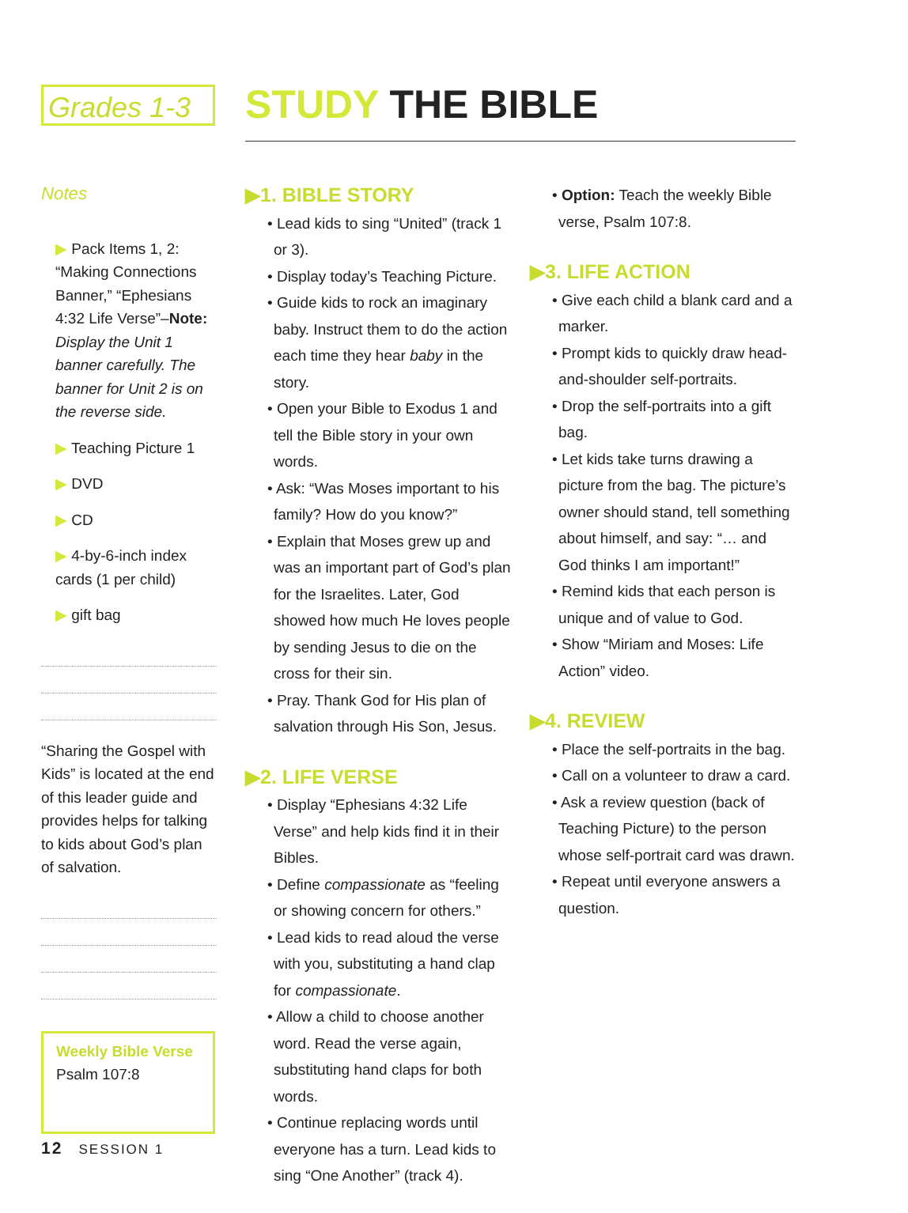Grades 1-3 STUDY THE BIBLE
Notes
▶ Pack Items 1, 2: “Making Connections Banner,” “Ephesians 4:32 Life Verse”–Note: Display the Unit 1 banner carefully. The banner for Unit 2 is on the reverse side.
▶ Teaching Picture 1
▶ DVD
▶ CD
▶ 4-by-6-inch index cards (1 per child)
▶ gift bag
“Sharing the Gospel with Kids” is located at the end of this leader guide and provides helps for talking to kids about God’s plan of salvation.
Weekly Bible Verse
Psalm 107:8
▶1. BIBLE STORY
• Lead kids to sing “United” (track 1 or 3).
• Display today’s Teaching Picture.
• Guide kids to rock an imaginary baby. Instruct them to do the action each time they hear baby in the story.
• Open your Bible to Exodus 1 and tell the Bible story in your own words.
• Ask: “Was Moses important to his family? How do you know?”
• Explain that Moses grew up and was an important part of God’s plan for the Israelites. Later, God showed how much He loves people by sending Jesus to die on the cross for their sin.
• Pray. Thank God for His plan of salvation through His Son, Jesus.
▶2. LIFE VERSE
• Display “Ephesians 4:32 Life Verse” and help kids find it in their Bibles.
• Define compassionate as “feeling or showing concern for others.”
• Lead kids to read aloud the verse with you, substituting a hand clap for compassionate.
• Allow a child to choose another word. Read the verse again, substituting hand claps for both words.
• Continue replacing words until everyone has a turn. Lead kids to sing “One Another” (track 4).
• Option: Teach the weekly Bible verse, Psalm 107:8.
▶3. LIFE ACTION
• Give each child a blank card and a marker.
• Prompt kids to quickly draw head-and-shoulder self-portraits.
• Drop the self-portraits into a gift bag.
• Let kids take turns drawing a picture from the bag. The picture’s owner should stand, tell something about himself, and say: “… and God thinks I am important!”
• Remind kids that each person is unique and of value to God.
• Show “Miriam and Moses: Life Action” video.
▶4. REVIEW
• Place the self-portraits in the bag.
• Call on a volunteer to draw a card.
• Ask a review question (back of Teaching Picture) to the person whose self-portrait card was drawn.
• Repeat until everyone answers a question.
12 SESSION 1